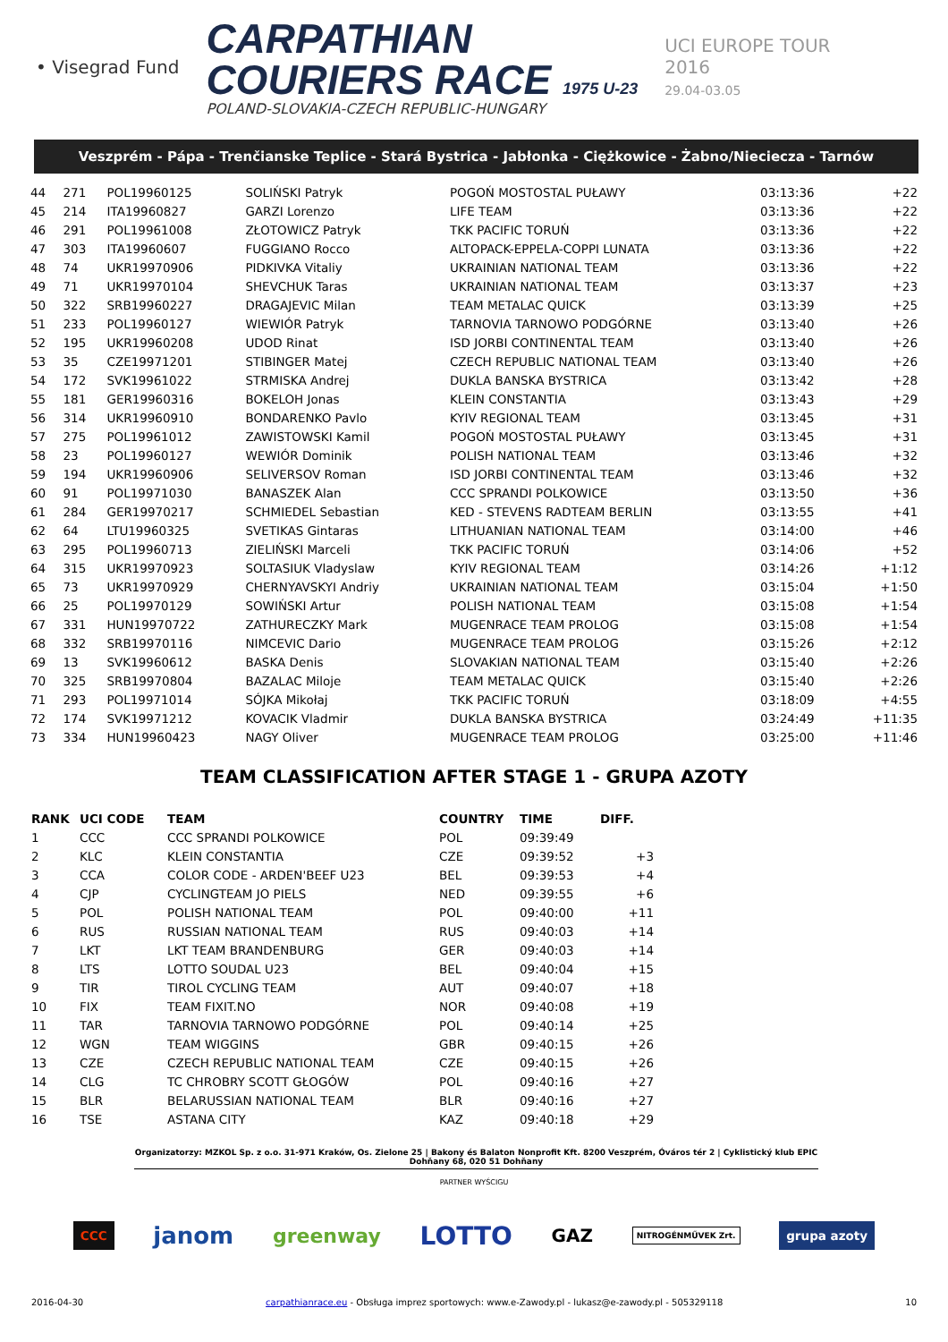• Visegrad Fund
CARPATHIAN
COURIERS RACE 1975 U-23
POLAND-SLOVAKIA-CZECH REPUBLIC-HUNGARY
UCI EUROPE TOUR
2016
29.04-03.05
Veszprém - Pápa - Trenčianske Teplice - Stará Bystrica - Jabłonka - Ciężkowice - Żabno/Nieciecza - Tarnów
| 44 | 271 | POL19960125 | SOLIŃSKI Patryk | POGOŃ MOSTOSTAL PUŁAWY | 03:13:36 | +22 |
| 45 | 214 | ITA19960827 | GARZI Lorenzo | LIFE TEAM | 03:13:36 | +22 |
| 46 | 291 | POL19961008 | ZŁOTOWICZ Patryk | TKK PACIFIC TORUŃ | 03:13:36 | +22 |
| 47 | 303 | ITA19960607 | FUGGIANO Rocco | ALTOPACK-EPPELA-COPPI LUNATA | 03:13:36 | +22 |
| 48 | 74 | UKR19970906 | PIDKIVKA Vitaliy | UKRAINIAN NATIONAL TEAM | 03:13:36 | +22 |
| 49 | 71 | UKR19970104 | SHEVCHUK Taras | UKRAINIAN NATIONAL TEAM | 03:13:37 | +23 |
| 50 | 322 | SRB19960227 | DRAGAJEVIC Milan | TEAM METALAC QUICK | 03:13:39 | +25 |
| 51 | 233 | POL19960127 | WIEWIÓR Patryk | TARNOVIA TARNOWO PODGÓRNE | 03:13:40 | +26 |
| 52 | 195 | UKR19960208 | UDOD Rinat | ISD JORBI CONTINENTAL TEAM | 03:13:40 | +26 |
| 53 | 35 | CZE19971201 | STIBINGER Matej | CZECH REPUBLIC NATIONAL TEAM | 03:13:40 | +26 |
| 54 | 172 | SVK19961022 | STRMISKA Andrej | DUKLA BANSKA BYSTRICA | 03:13:42 | +28 |
| 55 | 181 | GER19960316 | BOKELOH Jonas | KLEIN CONSTANTIA | 03:13:43 | +29 |
| 56 | 314 | UKR19960910 | BONDARENKO Pavlo | KYIV REGIONAL TEAM | 03:13:45 | +31 |
| 57 | 275 | POL19961012 | ZAWISTOWSKI Kamil | POGOŃ MOSTOSTAL PUŁAWY | 03:13:45 | +31 |
| 58 | 23 | POL19960127 | WEWIÓR Dominik | POLISH NATIONAL TEAM | 03:13:46 | +32 |
| 59 | 194 | UKR19960906 | SELIVERSOV Roman | ISD JORBI CONTINENTAL TEAM | 03:13:46 | +32 |
| 60 | 91 | POL19971030 | BANASZEK Alan | CCC SPRANDI POLKOWICE | 03:13:50 | +36 |
| 61 | 284 | GER19970217 | SCHMIEDEL Sebastian | KED - STEVENS RADTEAM BERLIN | 03:13:55 | +41 |
| 62 | 64 | LTU19960325 | SVETIKAS Gintaras | LITHUANIAN NATIONAL TEAM | 03:14:00 | +46 |
| 63 | 295 | POL19960713 | ZIELIŃSKI Marceli | TKK PACIFIC TORUŃ | 03:14:06 | +52 |
| 64 | 315 | UKR19970923 | SOLTASIUK Vladyslaw | KYIV REGIONAL TEAM | 03:14:26 | +1:12 |
| 65 | 73 | UKR19970929 | CHERNYAVSKYI Andriy | UKRAINIAN NATIONAL TEAM | 03:15:04 | +1:50 |
| 66 | 25 | POL19970129 | SOWIŃSKI Artur | POLISH NATIONAL TEAM | 03:15:08 | +1:54 |
| 67 | 331 | HUN19970722 | ZATHURECZKY Mark | MUGENRACE TEAM PROLOG | 03:15:08 | +1:54 |
| 68 | 332 | SRB19970116 | NIMCEVIC Dario | MUGENRACE TEAM PROLOG | 03:15:26 | +2:12 |
| 69 | 13 | SVK19960612 | BASKA Denis | SLOVAKIAN NATIONAL TEAM | 03:15:40 | +2:26 |
| 70 | 325 | SRB19970804 | BAZALAC Miloje | TEAM METALAC QUICK | 03:15:40 | +2:26 |
| 71 | 293 | POL19971014 | SÓJKA Mikołaj | TKK PACIFIC TORUŃ | 03:18:09 | +4:55 |
| 72 | 174 | SVK19971212 | KOVACIK Vladmir | DUKLA BANSKA BYSTRICA | 03:24:49 | +11:35 |
| 73 | 334 | HUN19960423 | NAGY Oliver | MUGENRACE TEAM PROLOG | 03:25:00 | +11:46 |
TEAM CLASSIFICATION AFTER STAGE 1 - GRUPA AZOTY
| RANK | UCI CODE | TEAM | COUNTRY | TIME | DIFF. |
| --- | --- | --- | --- | --- | --- |
| 1 | CCC | CCC SPRANDI POLKOWICE | POL | 09:39:49 | |
| 2 | KLC | KLEIN CONSTANTIA | CZE | 09:39:52 | +3 |
| 3 | CCA | COLOR CODE - ARDEN'BEEF U23 | BEL | 09:39:53 | +4 |
| 4 | CJP | CYCLINGTEAM JO PIELS | NED | 09:39:55 | +6 |
| 5 | POL | POLISH NATIONAL TEAM | POL | 09:40:00 | +11 |
| 6 | RUS | RUSSIAN NATIONAL TEAM | RUS | 09:40:03 | +14 |
| 7 | LKT | LKT TEAM BRANDENBURG | GER | 09:40:03 | +14 |
| 8 | LTS | LOTTO SOUDAL U23 | BEL | 09:40:04 | +15 |
| 9 | TIR | TIROL CYCLING TEAM | AUT | 09:40:07 | +18 |
| 10 | FIX | TEAM FIXIT.NO | NOR | 09:40:08 | +19 |
| 11 | TAR | TARNOVIA TARNOWO PODGÓRNE | POL | 09:40:14 | +25 |
| 12 | WGN | TEAM WIGGINS | GBR | 09:40:15 | +26 |
| 13 | CZE | CZECH REPUBLIC NATIONAL TEAM | CZE | 09:40:15 | +26 |
| 14 | CLG | TC CHROBRY SCOTT GŁOGÓW | POL | 09:40:16 | +27 |
| 15 | BLR | BELARUSSIAN NATIONAL TEAM | BLR | 09:40:16 | +27 |
| 16 | TSE | ASTANA CITY | KAZ | 09:40:18 | +29 |
Organizatorzy: MZKOL Sp. z o.o. 31-971 Kraków, Os. Zielone 25 | Bakony és Balaton Nonprofit Kft. 8200 Veszprém, Óváros tér 2 | Cyklistický klub EPIC Dohňany 68, 020 51 Dohňany
PARTNER WYŚCIGU
CCC janom greenway LOTTO GAZ NITROGÉNMŰVEK Zrt. grupa azoty
2016-04-30 carpathianrace.eu - Obsługa imprez sportowych: www.e-Zawody.pl - lukasz@e-zawody.pl - 505329118 10